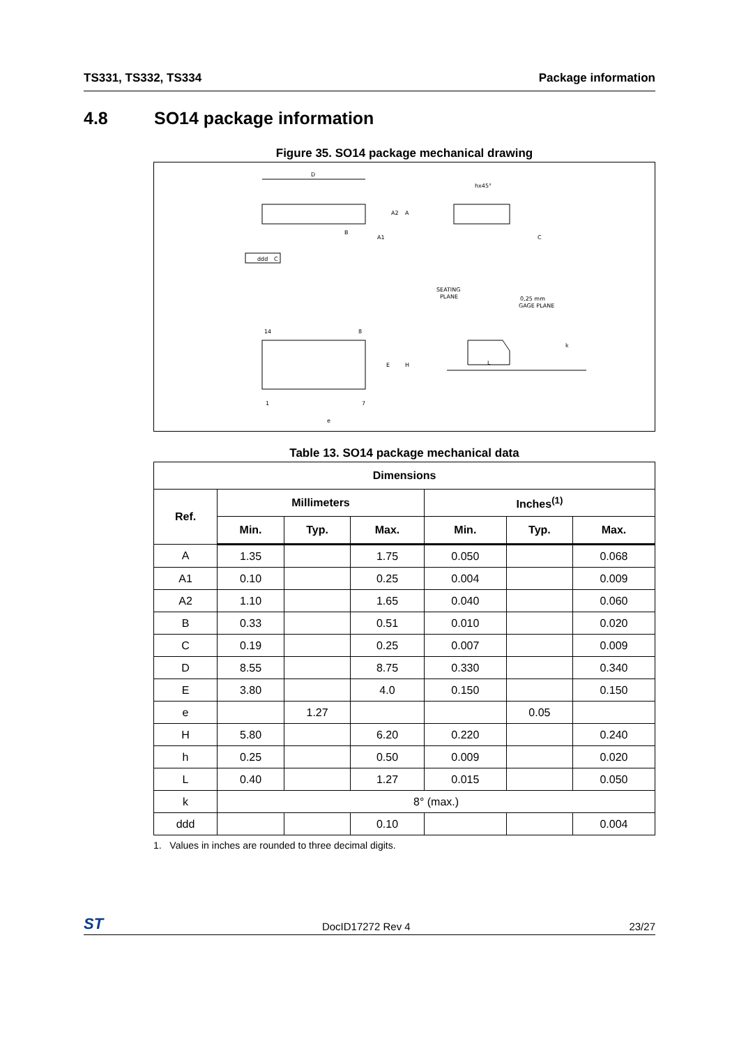TS331, TS332, TS334 Package information
4.8 SO14 package information
Figure 35. SO14 package mechanical drawing
D
A2
A
B
A1
ddd
C
hx45°
C
SEATING
PLANE
0,25 mm
GAGE PLANE
14
8
1
7
E
H
e
L
k
Table 13. SO14 package mechanical data
| Dimensions | | | | | | |
| --- | --- | --- | --- | --- | --- | --- |
| Ref. | Millimeters | | | Inches<sup>(1)</sup> | | |
| | Min. | Typ. | Max. | Min. | Typ. | Max. |
| A | 1.35 | | 1.75 | 0.050 | | 0.068 |
| A1 | 0.10 | | 0.25 | 0.004 | | 0.009 |
| A2 | 1.10 | | 1.65 | 0.040 | | 0.060 |
| B | 0.33 | | 0.51 | 0.010 | | 0.020 |
| C | 0.19 | | 0.25 | 0.007 | | 0.009 |
| D | 8.55 | | 8.75 | 0.330 | | 0.340 |
| E | 3.80 | | 4.0 | 0.150 | | 0.150 |
| e | | 1.27 | | | 0.05 | |
| H | 5.80 | | 6.20 | 0.220 | | 0.240 |
| h | 0.25 | | 0.50 | 0.009 | | 0.020 |
| L | 0.40 | | 1.27 | 0.015 | | 0.050 |
| k | 8° (max.) | | | | | |
| ddd | | | 0.10 | | | 0.004 |
1. Values in inches are rounded to three decimal digits.
ST DocID17272 Rev 4 23/27